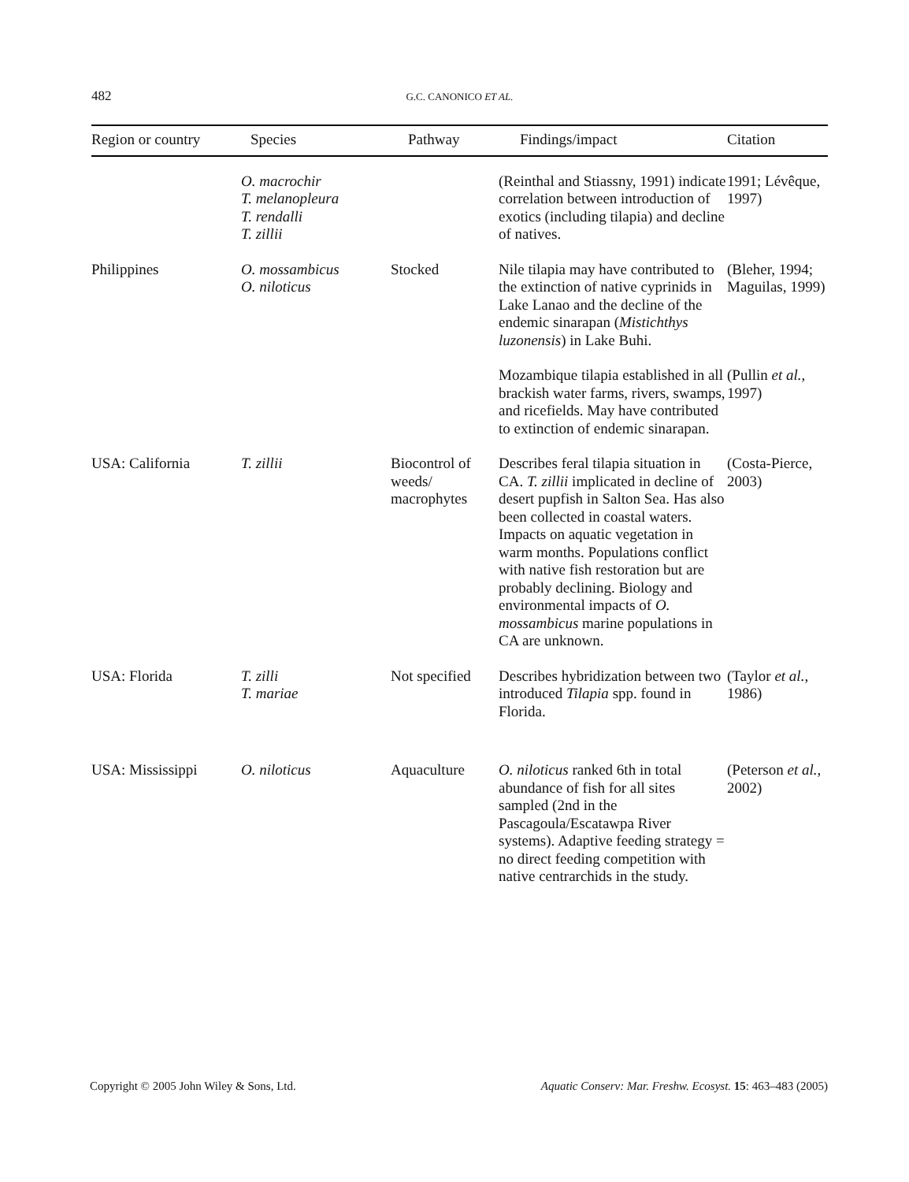482 G.C. CANONICO ET AL.
| Region or country | Species | Pathway | Findings/impact | Citation |
| --- | --- | --- | --- | --- |
| | O. macrochir T. melanopleura T. rendalli T. zillii | | (Reinthal and Stiassny, 1991) indicate correlation between introduction of exotics (including tilapia) and decline of natives. | 1991; Lévêque, 1997) |
| Philippines | O. mossambicus O. niloticus | Stocked | Nile tilapia may have contributed to the extinction of native cyprinids in Lake Lanao and the decline of the endemic sinarapan ( Mistichthys luzonensis ) in Lake Buhi. | (Bleher, 1994; Maguilas, 1999) |
| | | | Mozambique tilapia established in all brackish water farms, rivers, swamps, and ricefields. May have contributed to extinction of endemic sinarapan. | (Pullin et al. , 1997) |
| USA: California | T. zillii | Biocontrol of weeds/ macrophytes | Describes feral tilapia situation in CA. T. zillii implicated in decline of desert pupfish in Salton Sea. Has also been collected in coastal waters. Impacts on aquatic vegetation in warm months. Populations conflict with native fish restoration but are probably declining. Biology and environmental impacts of O. mossambicus marine populations in CA are unknown. | (Costa-Pierce, 2003) |
| USA: Florida | T. zilli T. mariae | Not specified | Describes hybridization between two introduced Tilapia spp. found in Florida. | (Taylor et al. , 1986) |
| USA: Mississippi | O. niloticus | Aquaculture | O. niloticus ranked 6th in total abundance of fish for all sites sampled (2nd in the Pascagoula/Escatawpa River systems). Adaptive feeding strategy = no direct feeding competition with native centrarchids in the study. | (Peterson et al. , 2002) |
Copyright © 2005 John Wiley & Sons, Ltd. Aquatic Conserv: Mar. Freshw. Ecosyst. 15: 463–483 (2005)